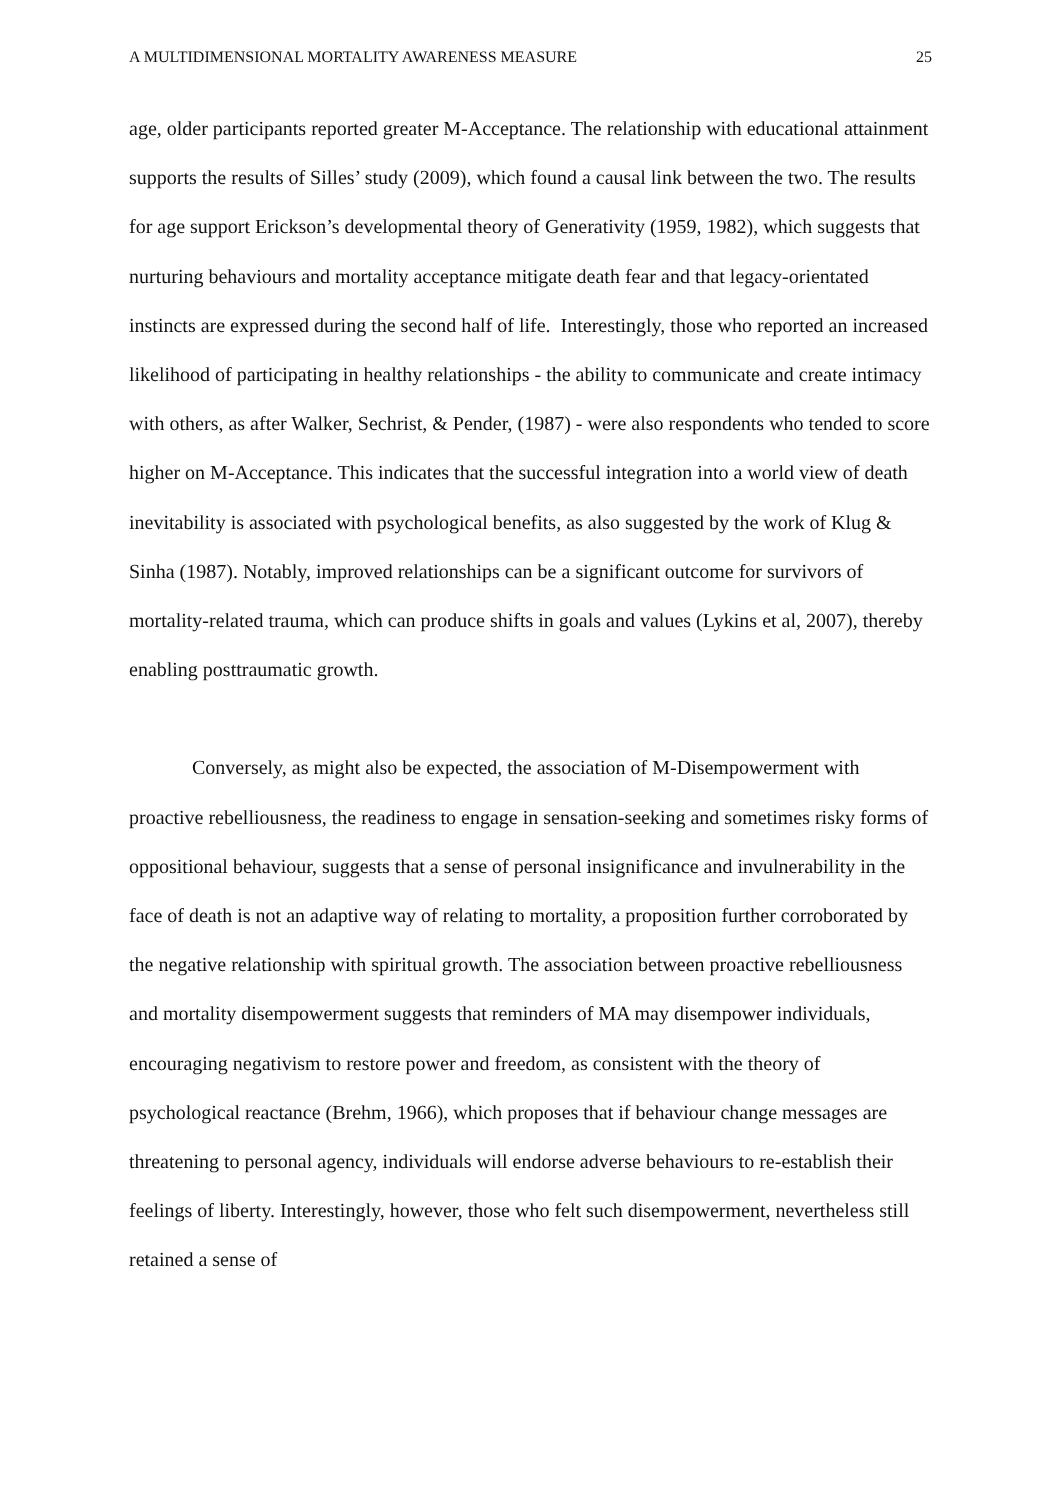A MULTIDIMENSIONAL MORTALITY AWARENESS MEASURE 25
age, older participants reported greater M-Acceptance. The relationship with educational attainment supports the results of Silles’ study (2009), which found a causal link between the two. The results for age support Erickson’s developmental theory of Generativity (1959, 1982), which suggests that nurturing behaviours and mortality acceptance mitigate death fear and that legacy-orientated instincts are expressed during the second half of life. Interestingly, those who reported an increased likelihood of participating in healthy relationships - the ability to communicate and create intimacy with others, as after Walker, Sechrist, & Pender, (1987) - were also respondents who tended to score higher on M-Acceptance. This indicates that the successful integration into a world view of death inevitability is associated with psychological benefits, as also suggested by the work of Klug & Sinha (1987). Notably, improved relationships can be a significant outcome for survivors of mortality-related trauma, which can produce shifts in goals and values (Lykins et al, 2007), thereby enabling posttraumatic growth.
Conversely, as might also be expected, the association of M-Disempowerment with proactive rebelliousness, the readiness to engage in sensation-seeking and sometimes risky forms of oppositional behaviour, suggests that a sense of personal insignificance and invulnerability in the face of death is not an adaptive way of relating to mortality, a proposition further corroborated by the negative relationship with spiritual growth. The association between proactive rebelliousness and mortality disempowerment suggests that reminders of MA may disempower individuals, encouraging negativism to restore power and freedom, as consistent with the theory of psychological reactance (Brehm, 1966), which proposes that if behaviour change messages are threatening to personal agency, individuals will endorse adverse behaviours to re-establish their feelings of liberty. Interestingly, however, those who felt such disempowerment, nevertheless still retained a sense of